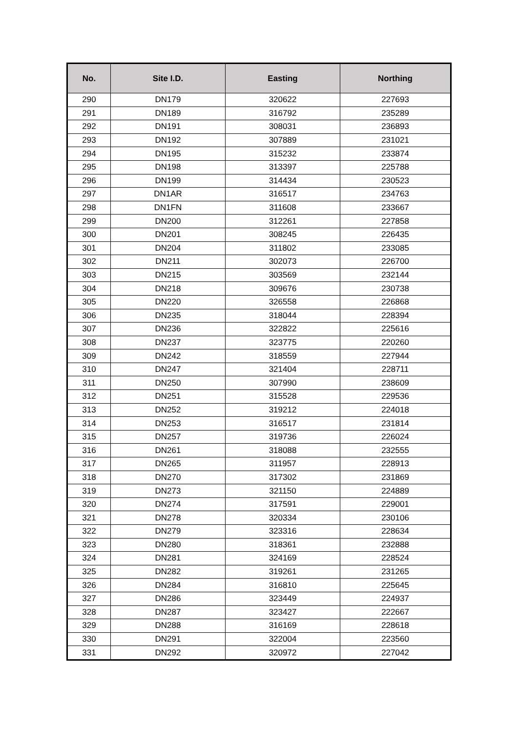| No. | Site I.D. | Easting | Northing |
| --- | --- | --- | --- |
| 290 | DN179 | 320622 | 227693 |
| 291 | DN189 | 316792 | 235289 |
| 292 | DN191 | 308031 | 236893 |
| 293 | DN192 | 307889 | 231021 |
| 294 | DN195 | 315232 | 233874 |
| 295 | DN198 | 313397 | 225788 |
| 296 | DN199 | 314434 | 230523 |
| 297 | DN1AR | 316517 | 234763 |
| 298 | DN1FN | 311608 | 233667 |
| 299 | DN200 | 312261 | 227858 |
| 300 | DN201 | 308245 | 226435 |
| 301 | DN204 | 311802 | 233085 |
| 302 | DN211 | 302073 | 226700 |
| 303 | DN215 | 303569 | 232144 |
| 304 | DN218 | 309676 | 230738 |
| 305 | DN220 | 326558 | 226868 |
| 306 | DN235 | 318044 | 228394 |
| 307 | DN236 | 322822 | 225616 |
| 308 | DN237 | 323775 | 220260 |
| 309 | DN242 | 318559 | 227944 |
| 310 | DN247 | 321404 | 228711 |
| 311 | DN250 | 307990 | 238609 |
| 312 | DN251 | 315528 | 229536 |
| 313 | DN252 | 319212 | 224018 |
| 314 | DN253 | 316517 | 231814 |
| 315 | DN257 | 319736 | 226024 |
| 316 | DN261 | 318088 | 232555 |
| 317 | DN265 | 311957 | 228913 |
| 318 | DN270 | 317302 | 231869 |
| 319 | DN273 | 321150 | 224889 |
| 320 | DN274 | 317591 | 229001 |
| 321 | DN278 | 320334 | 230106 |
| 322 | DN279 | 323316 | 228634 |
| 323 | DN280 | 318361 | 232888 |
| 324 | DN281 | 324169 | 228524 |
| 325 | DN282 | 319261 | 231265 |
| 326 | DN284 | 316810 | 225645 |
| 327 | DN286 | 323449 | 224937 |
| 328 | DN287 | 323427 | 222667 |
| 329 | DN288 | 316169 | 228618 |
| 330 | DN291 | 322004 | 223560 |
| 331 | DN292 | 320972 | 227042 |